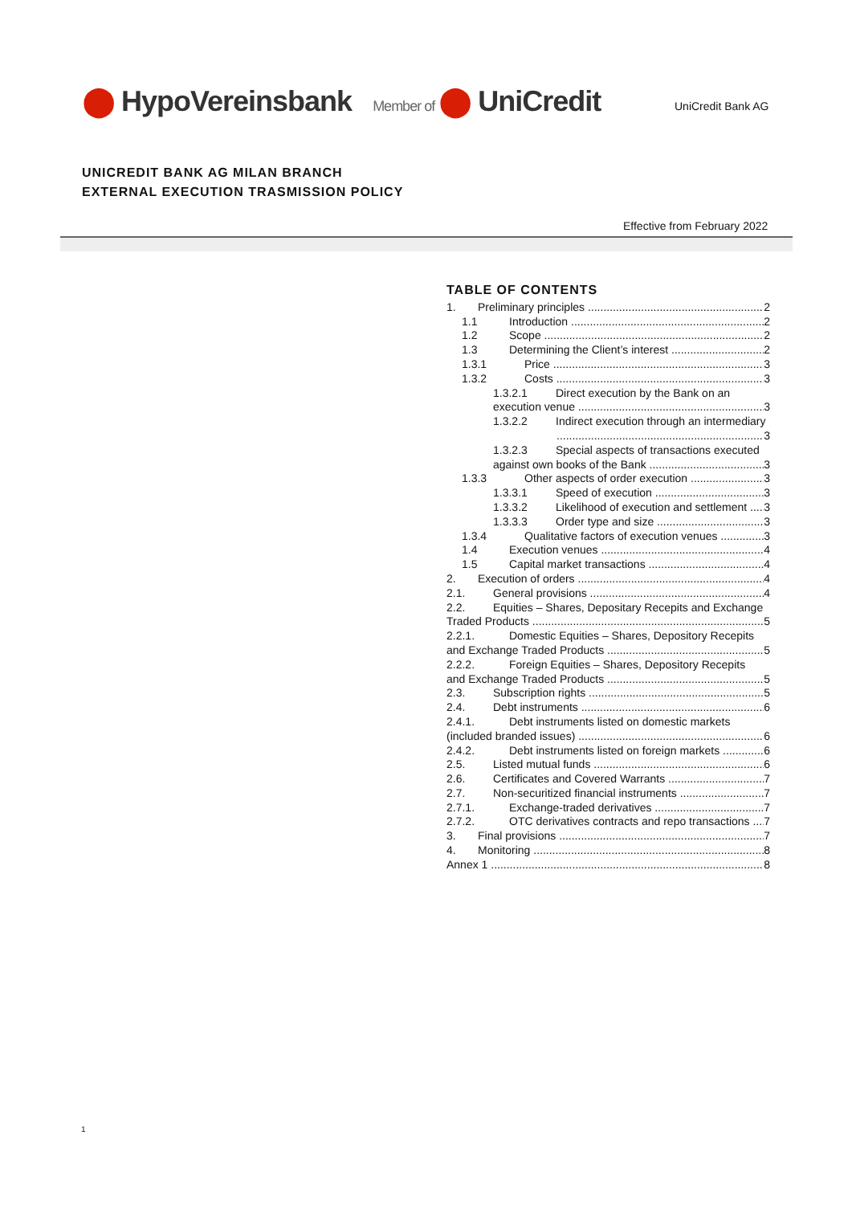⬤ HypoVereinsbank Member of ⬤ UniCredit
UniCredit Bank AG
UNICREDIT BANK AG MILAN BRANCH EXTERNAL EXECUTION TRASMISSION POLICY
Effective from February 2022
TABLE OF CONTENTS
1. Preliminary principles 2
1.1 Introduction 2
1.2 Scope 2
1.3 Determining the Client’s interest 2
1.3.1 Price 3
1.3.2 Costs 3
1.3.2.1 Direct execution by the Bank on an
execution venue 3
1.3.2.2 Indirect execution through an intermediary
3
1.3.2.3 Special aspects of transactions executed
against own books of the Bank 3
1.3.3 Other aspects of order execution 3
1.3.3.1 Speed of execution 3
1.3.3.2 Likelihood of execution and settlement 3
1.3.3.3 Order type and size 3
1.3.4 Qualitative factors of execution venues 3
1.4 Execution venues 4
1.5 Capital market transactions 4
2. Execution of orders 4
2.1. General provisions 4
2.2. Equities – Shares, Depositary Recepits and Exchange
Traded Products 5
2.2.1. Domestic Equities – Shares, Depository Recepits
and Exchange Traded Products 5
2.2.2. Foreign Equities – Shares, Depository Recepits
and Exchange Traded Products 5
2.3. Subscription rights 5
2.4. Debt instruments 6
2.4.1. Debt instruments listed on domestic markets
(included branded issues) 6
2.4.2. Debt instruments listed on foreign markets 6
2.5. Listed mutual funds 6
2.6. Certificates and Covered Warrants 7
2.7. Non-securitized financial instruments 7
2.7.1. Exchange-traded derivatives 7
2.7.2. OTC derivatives contracts and repo transactions 7
3. Final provisions 7
4. Monitoring 8
Annex 1 8
1